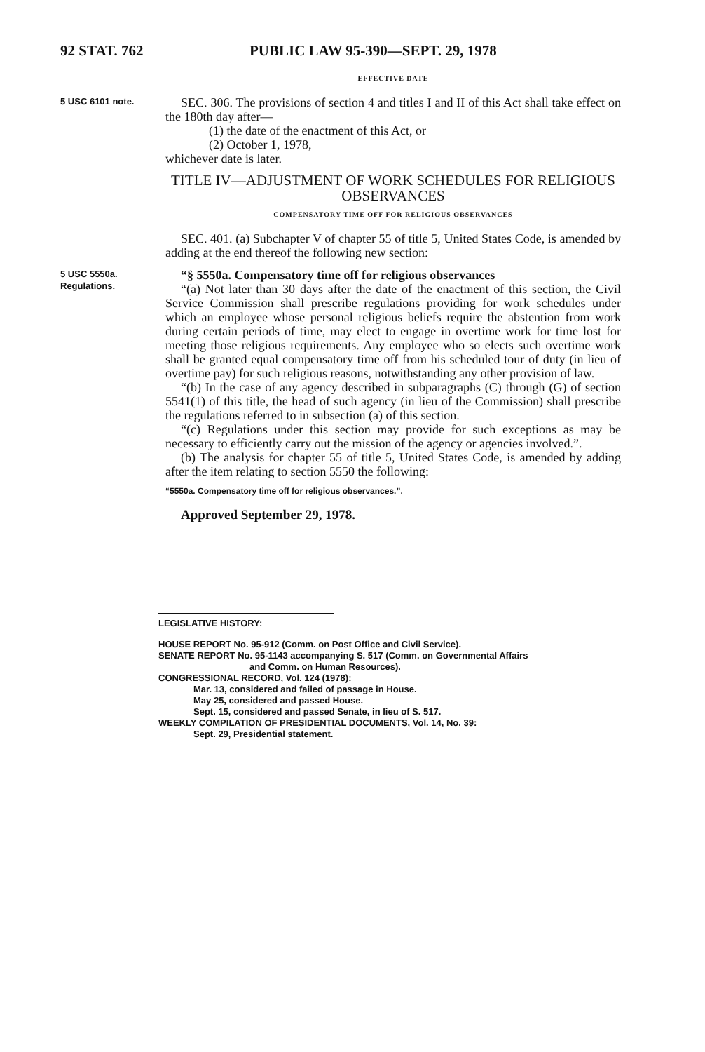92 STAT. 762 PUBLIC LAW 95-390—SEPT. 29, 1978
EFFECTIVE DATE
5 USC 6101 note.
SEC. 306. The provisions of section 4 and titles I and II of this Act shall take effect on the 180th day after—
(1) the date of the enactment of this Act, or
(2) October 1, 1978,
whichever date is later.
TITLE IV—ADJUSTMENT OF WORK SCHEDULES FOR RELIGIOUS OBSERVANCES
COMPENSATORY TIME OFF FOR RELIGIOUS OBSERVANCES
SEC. 401. (a) Subchapter V of chapter 55 of title 5, United States Code, is amended by adding at the end thereof the following new section:
5 USC 5550a.
Regulations.
“§ 5550a. Compensatory time off for religious observances
“(a) Not later than 30 days after the date of the enactment of this section, the Civil Service Commission shall prescribe regulations providing for work schedules under which an employee whose personal religious beliefs require the abstention from work during certain periods of time, may elect to engage in overtime work for time lost for meeting those religious requirements. Any employee who so elects such overtime work shall be granted equal compensatory time off from his scheduled tour of duty (in lieu of overtime pay) for such religious reasons, notwithstanding any other provision of law.
“(b) In the case of any agency described in subparagraphs (C) through (G) of section 5541(1) of this title, the head of such agency (in lieu of the Commission) shall prescribe the regulations referred to in subsection (a) of this section.
“(c) Regulations under this section may provide for such exceptions as may be necessary to efficiently carry out the mission of the agency or agencies involved.”.
(b) The analysis for chapter 55 of title 5, United States Code, is amended by adding after the item relating to section 5550 the following:
“5550a. Compensatory time off for religious observances.”.
Approved September 29, 1978.
LEGISLATIVE HISTORY:
HOUSE REPORT No. 95-912 (Comm. on Post Office and Civil Service).
SENATE REPORT No. 95-1143 accompanying S. 517 (Comm. on Governmental Affairs and Comm. on Human Resources).
CONGRESSIONAL RECORD, Vol. 124 (1978):
Mar. 13, considered and failed of passage in House.
May 25, considered and passed House.
Sept. 15, considered and passed Senate, in lieu of S. 517.
WEEKLY COMPILATION OF PRESIDENTIAL DOCUMENTS, Vol. 14, No. 39:
Sept. 29, Presidential statement.